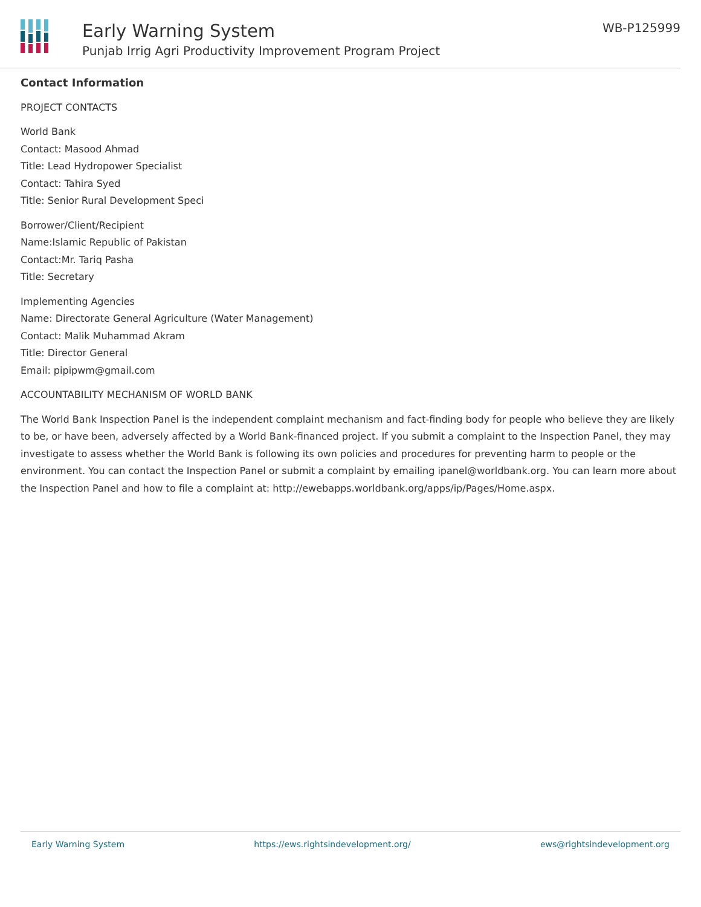Early Warning System
Punjab Irrig Agri Productivity Improvement Program Project
WB-P125999
Contact Information
PROJECT CONTACTS
World Bank
Contact: Masood Ahmad
Title: Lead Hydropower Specialist
Contact: Tahira Syed
Title: Senior Rural Development Speci
Borrower/Client/Recipient
Name:Islamic Republic of Pakistan
Contact:Mr. Tariq Pasha
Title: Secretary
Implementing Agencies
Name: Directorate General Agriculture (Water Management)
Contact: Malik Muhammad Akram
Title: Director General
Email: pipipwm@gmail.com
ACCOUNTABILITY MECHANISM OF WORLD BANK
The World Bank Inspection Panel is the independent complaint mechanism and fact-finding body for people who believe they are likely to be, or have been, adversely affected by a World Bank-financed project. If you submit a complaint to the Inspection Panel, they may investigate to assess whether the World Bank is following its own policies and procedures for preventing harm to people or the environment. You can contact the Inspection Panel or submit a complaint by emailing ipanel@worldbank.org. You can learn more about the Inspection Panel and how to file a complaint at: http://ewebapps.worldbank.org/apps/ip/Pages/Home.aspx.
Early Warning System https://ews.rightsindevelopment.org/ ews@rightsindevelopment.org